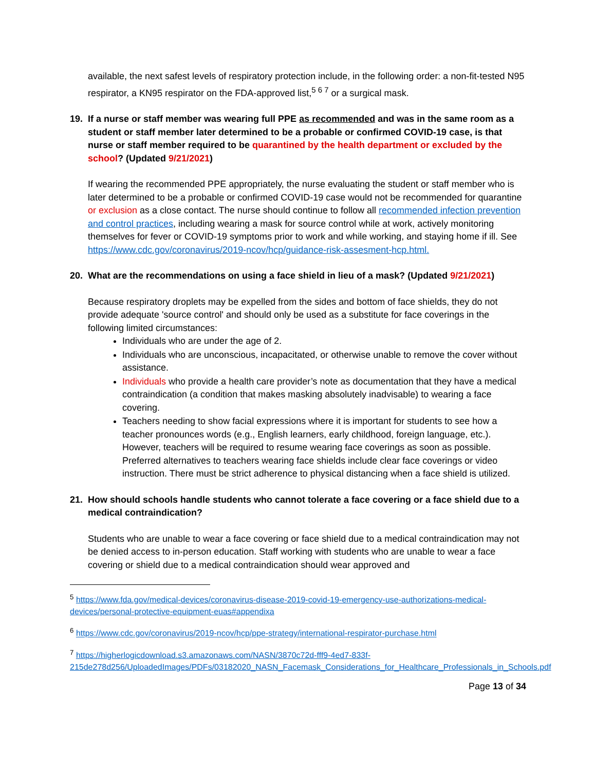available, the next safest levels of respiratory protection include, in the following order: a non-fit-tested N95 respirator, a KN95 respirator on the FDA-approved list,<sup>5 6 7</sup> or a surgical mask.
19. If a nurse or staff member was wearing full PPE as recommended and was in the same room as a student or staff member later determined to be a probable or confirmed COVID-19 case, is that nurse or staff member required to be quarantined by the health department or excluded by the school? (Updated 9/21/2021)
If wearing the recommended PPE appropriately, the nurse evaluating the student or staff member who is later determined to be a probable or confirmed COVID-19 case would not be recommended for quarantine or exclusion as a close contact. The nurse should continue to follow all recommended infection prevention and control practices, including wearing a mask for source control while at work, actively monitoring themselves for fever or COVID-19 symptoms prior to work and while working, and staying home if ill. See https://www.cdc.gov/coronavirus/2019-ncov/hcp/guidance-risk-assesment-hcp.html.
20. What are the recommendations on using a face shield in lieu of a mask? (Updated 9/21/2021)
Because respiratory droplets may be expelled from the sides and bottom of face shields, they do not provide adequate 'source control' and should only be used as a substitute for face coverings in the following limited circumstances:
Individuals who are under the age of 2.
Individuals who are unconscious, incapacitated, or otherwise unable to remove the cover without assistance.
Individuals who provide a health care provider’s note as documentation that they have a medical contraindication (a condition that makes masking absolutely inadvisable) to wearing a face covering.
Teachers needing to show facial expressions where it is important for students to see how a teacher pronounces words (e.g., English learners, early childhood, foreign language, etc.). However, teachers will be required to resume wearing face coverings as soon as possible. Preferred alternatives to teachers wearing face shields include clear face coverings or video instruction. There must be strict adherence to physical distancing when a face shield is utilized.
21. How should schools handle students who cannot tolerate a face covering or a face shield due to a medical contraindication?
Students who are unable to wear a face covering or face shield due to a medical contraindication may not be denied access to in-person education. Staff working with students who are unable to wear a face covering or shield due to a medical contraindication should wear approved and
<sup>5</sup> https://www.fda.gov/medical-devices/coronavirus-disease-2019-covid-19-emergency-use-authorizations-medical-devices/personal-protective-equipment-euas#appendixa
<sup>6</sup> https://www.cdc.gov/coronavirus/2019-ncov/hcp/ppe-strategy/international-respirator-purchase.html
<sup>7</sup> https://higherlogicdownload.s3.amazonaws.com/NASN/3870c72d-fff9-4ed7-833f-215de278d256/UploadedImages/PDFs/03182020_NASN_Facemask_Considerations_for_Healthcare_Professionals_in_Schools.pdf
Page 13 of 34